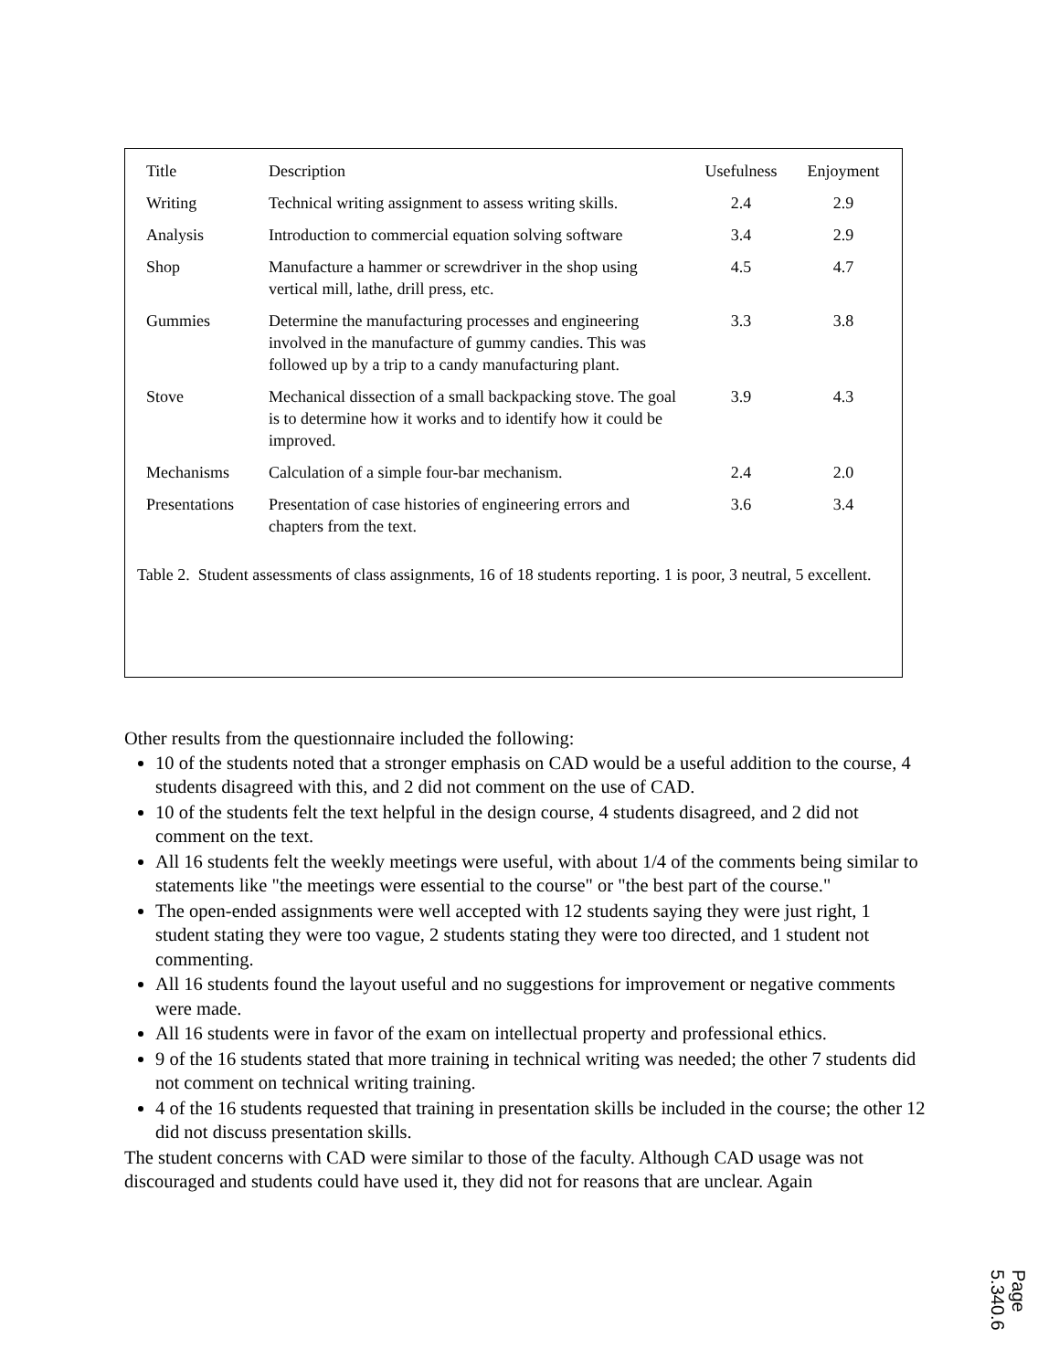| Title | Description | Usefulness | Enjoyment |
| --- | --- | --- | --- |
| Writing | Technical writing assignment to assess writing skills. | 2.4 | 2.9 |
| Analysis | Introduction to commercial equation solving software | 3.4 | 2.9 |
| Shop | Manufacture a hammer or screwdriver in the shop using vertical mill, lathe, drill press, etc. | 4.5 | 4.7 |
| Gummies | Determine the manufacturing processes and engineering involved in the manufacture of gummy candies. This was followed up by a trip to a candy manufacturing plant. | 3.3 | 3.8 |
| Stove | Mechanical dissection of a small backpacking stove. The goal is to determine how it works and to identify how it could be improved. | 3.9 | 4.3 |
| Mechanisms | Calculation of a simple four-bar mechanism. | 2.4 | 2.0 |
| Presentations | Presentation of case histories of engineering errors and chapters from the text. | 3.6 | 3.4 |
Table 2. Student assessments of class assignments, 16 of 18 students reporting. 1 is poor, 3 neutral, 5 excellent.
Other results from the questionnaire included the following:
10 of the students noted that a stronger emphasis on CAD would be a useful addition to the course, 4 students disagreed with this, and 2 did not comment on the use of CAD.
10 of the students felt the text helpful in the design course, 4 students disagreed, and 2 did not comment on the text.
All 16 students felt the weekly meetings were useful, with about 1/4 of the comments being similar to statements like "the meetings were essential to the course" or "the best part of the course."
The open-ended assignments were well accepted with 12 students saying they were just right, 1 student stating they were too vague, 2 students stating they were too directed, and 1 student not commenting.
All 16 students found the layout useful and no suggestions for improvement or negative comments were made.
All 16 students were in favor of the exam on intellectual property and professional ethics.
9 of the 16 students stated that more training in technical writing was needed; the other 7 students did not comment on technical writing training.
4 of the 16 students requested that training in presentation skills be included in the course; the other 12 did not discuss presentation skills.
The student concerns with CAD were similar to those of the faculty. Although CAD usage was not discouraged and students could have used it, they did not for reasons that are unclear. Again
Page 5.340.6